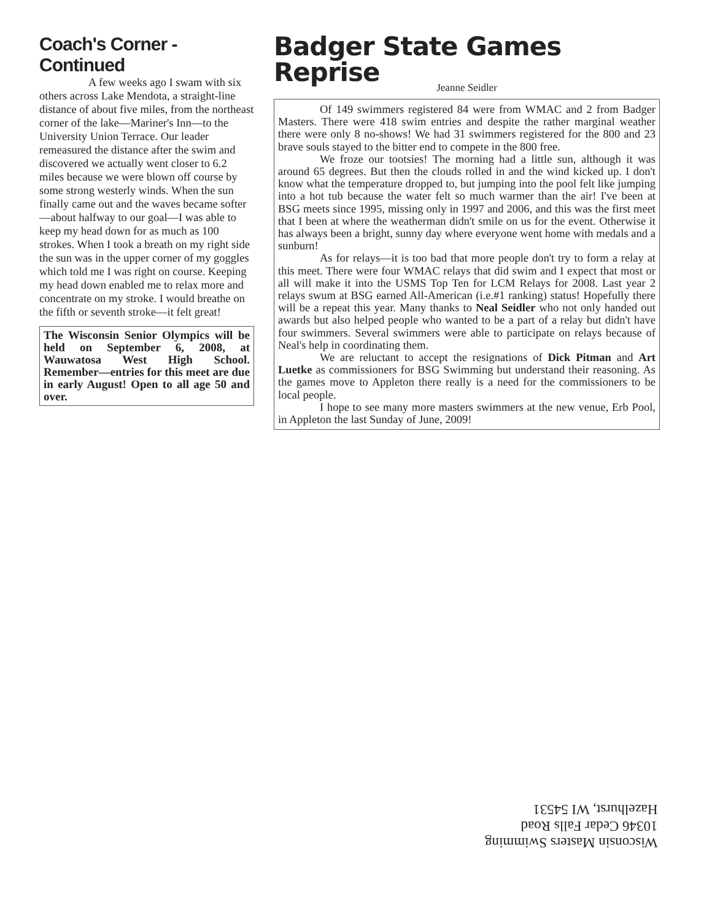Coach's Corner - Continued
A few weeks ago I swam with six others across Lake Mendota, a straight-line distance of about five miles, from the northeast corner of the lake—Mariner's Inn—to the University Union Terrace. Our leader remeasured the distance after the swim and discovered we actually went closer to 6.2 miles because we were blown off course by some strong westerly winds. When the sun finally came out and the waves became softer—about halfway to our goal—I was able to keep my head down for as much as 100 strokes. When I took a breath on my right side the sun was in the upper corner of my goggles which told me I was right on course. Keeping my head down enabled me to relax more and concentrate on my stroke. I would breathe on the fifth or seventh stroke—it felt great!
The Wisconsin Senior Olympics will be held on September 6, 2008, at Wauwatosa West High School. Remember—entries for this meet are due in early August! Open to all age 50 and over.
Badger State Games Reprise
Jeanne Seidler
Of 149 swimmers registered 84 were from WMAC and 2 from Badger Masters. There were 418 swim entries and despite the rather marginal weather there were only 8 no-shows! We had 31 swimmers registered for the 800 and 23 brave souls stayed to the bitter end to compete in the 800 free.
We froze our tootsies! The morning had a little sun, although it was around 65 degrees. But then the clouds rolled in and the wind kicked up. I don't know what the temperature dropped to, but jumping into the pool felt like jumping into a hot tub because the water felt so much warmer than the air! I've been at BSG meets since 1995, missing only in 1997 and 2006, and this was the first meet that I been at where the weatherman didn't smile on us for the event. Otherwise it has always been a bright, sunny day where everyone went home with medals and a sunburn!
As for relays—it is too bad that more people don't try to form a relay at this meet. There were four WMAC relays that did swim and I expect that most or all will make it into the USMS Top Ten for LCM Relays for 2008. Last year 2 relays swum at BSG earned All-American (i.e.#1 ranking) status! Hopefully there will be a repeat this year. Many thanks to Neal Seidler who not only handed out awards but also helped people who wanted to be a part of a relay but didn't have four swimmers. Several swimmers were able to participate on relays because of Neal's help in coordinating them.
We are reluctant to accept the resignations of Dick Pitman and Art Luetke as commissioners for BSG Swimming but understand their reasoning. As the games move to Appleton there really is a need for the commissioners to be local people.
I hope to see many more masters swimmers at the new venue, Erb Pool, in Appleton the last Sunday of June, 2009!
Wisconsin Masters Swimming
10346 Cedar Falls Road
Hazelhurst, WI 54531